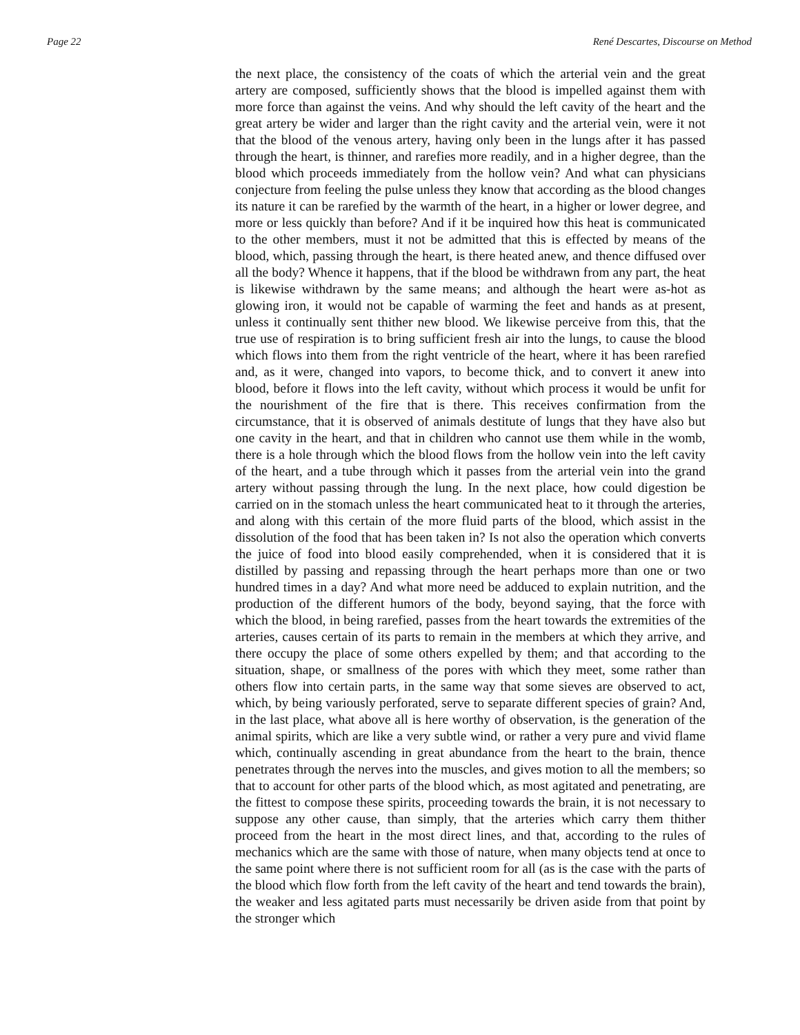Page 22 René Descartes, Discourse on Method
the next place, the consistency of the coats of which the arterial vein and the great artery are composed, sufficiently shows that the blood is impelled against them with more force than against the veins. And why should the left cavity of the heart and the great artery be wider and larger than the right cavity and the arterial vein, were it not that the blood of the venous artery, having only been in the lungs after it has passed through the heart, is thinner, and rarefies more readily, and in a higher degree, than the blood which proceeds immediately from the hollow vein? And what can physicians conjecture from feeling the pulse unless they know that according as the blood changes its nature it can be rarefied by the warmth of the heart, in a higher or lower degree, and more or less quickly than before? And if it be inquired how this heat is communicated to the other members, must it not be admitted that this is effected by means of the blood, which, passing through the heart, is there heated anew, and thence diffused over all the body? Whence it happens, that if the blood be withdrawn from any part, the heat is likewise withdrawn by the same means; and although the heart were as-hot as glowing iron, it would not be capable of warming the feet and hands as at present, unless it continually sent thither new blood. We likewise perceive from this, that the true use of respiration is to bring sufficient fresh air into the lungs, to cause the blood which flows into them from the right ventricle of the heart, where it has been rarefied and, as it were, changed into vapors, to become thick, and to convert it anew into blood, before it flows into the left cavity, without which process it would be unfit for the nourishment of the fire that is there. This receives confirmation from the circumstance, that it is observed of animals destitute of lungs that they have also but one cavity in the heart, and that in children who cannot use them while in the womb, there is a hole through which the blood flows from the hollow vein into the left cavity of the heart, and a tube through which it passes from the arterial vein into the grand artery without passing through the lung. In the next place, how could digestion be carried on in the stomach unless the heart communicated heat to it through the arteries, and along with this certain of the more fluid parts of the blood, which assist in the dissolution of the food that has been taken in? Is not also the operation which converts the juice of food into blood easily comprehended, when it is considered that it is distilled by passing and repassing through the heart perhaps more than one or two hundred times in a day? And what more need be adduced to explain nutrition, and the production of the different humors of the body, beyond saying, that the force with which the blood, in being rarefied, passes from the heart towards the extremities of the arteries, causes certain of its parts to remain in the members at which they arrive, and there occupy the place of some others expelled by them; and that according to the situation, shape, or smallness of the pores with which they meet, some rather than others flow into certain parts, in the same way that some sieves are observed to act, which, by being variously perforated, serve to separate different species of grain? And, in the last place, what above all is here worthy of observation, is the generation of the animal spirits, which are like a very subtle wind, or rather a very pure and vivid flame which, continually ascending in great abundance from the heart to the brain, thence penetrates through the nerves into the muscles, and gives motion to all the members; so that to account for other parts of the blood which, as most agitated and penetrating, are the fittest to compose these spirits, proceeding towards the brain, it is not necessary to suppose any other cause, than simply, that the arteries which carry them thither proceed from the heart in the most direct lines, and that, according to the rules of mechanics which are the same with those of nature, when many objects tend at once to the same point where there is not sufficient room for all (as is the case with the parts of the blood which flow forth from the left cavity of the heart and tend towards the brain), the weaker and less agitated parts must necessarily be driven aside from that point by the stronger which